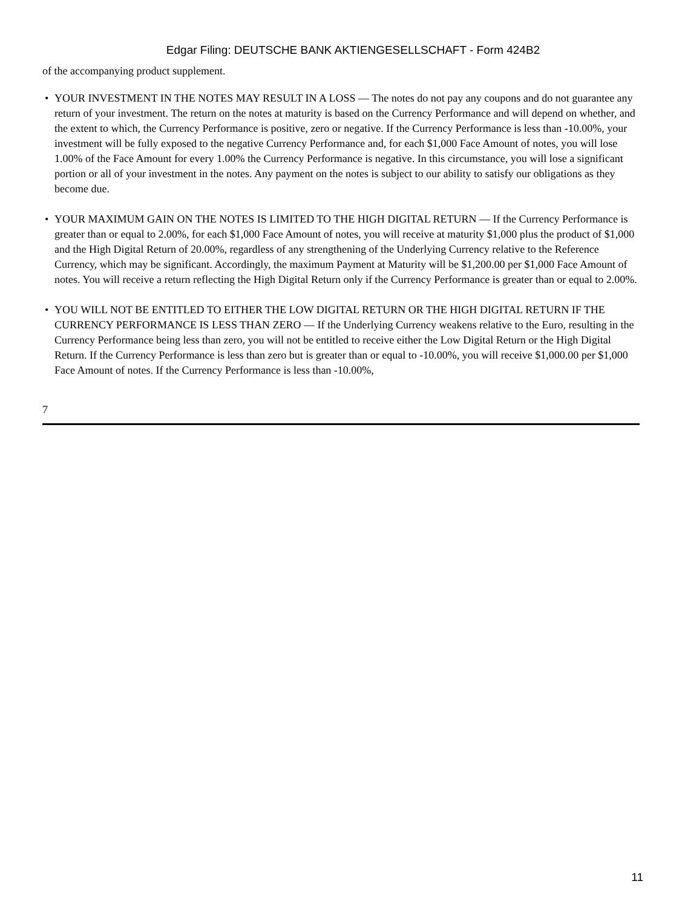Edgar Filing: DEUTSCHE BANK AKTIENGESELLSCHAFT - Form 424B2
of the accompanying product supplement.
• YOUR INVESTMENT IN THE NOTES MAY RESULT IN A LOSS — The notes do not pay any coupons and do not guarantee any return of your investment. The return on the notes at maturity is based on the Currency Performance and will depend on whether, and the extent to which, the Currency Performance is positive, zero or negative. If the Currency Performance is less than -10.00%, your investment will be fully exposed to the negative Currency Performance and, for each $1,000 Face Amount of notes, you will lose 1.00% of the Face Amount for every 1.00% the Currency Performance is negative. In this circumstance, you will lose a significant portion or all of your investment in the notes. Any payment on the notes is subject to our ability to satisfy our obligations as they become due.
• YOUR MAXIMUM GAIN ON THE NOTES IS LIMITED TO THE HIGH DIGITAL RETURN — If the Currency Performance is greater than or equal to 2.00%, for each $1,000 Face Amount of notes, you will receive at maturity $1,000 plus the product of $1,000 and the High Digital Return of 20.00%, regardless of any strengthening of the Underlying Currency relative to the Reference Currency, which may be significant. Accordingly, the maximum Payment at Maturity will be $1,200.00 per $1,000 Face Amount of notes. You will receive a return reflecting the High Digital Return only if the Currency Performance is greater than or equal to 2.00%.
• YOU WILL NOT BE ENTITLED TO EITHER THE LOW DIGITAL RETURN OR THE HIGH DIGITAL RETURN IF THE CURRENCY PERFORMANCE IS LESS THAN ZERO — If the Underlying Currency weakens relative to the Euro, resulting in the Currency Performance being less than zero, you will not be entitled to receive either the Low Digital Return or the High Digital Return. If the Currency Performance is less than zero but is greater than or equal to -10.00%, you will receive $1,000.00 per $1,000 Face Amount of notes. If the Currency Performance is less than -10.00%,
7
11